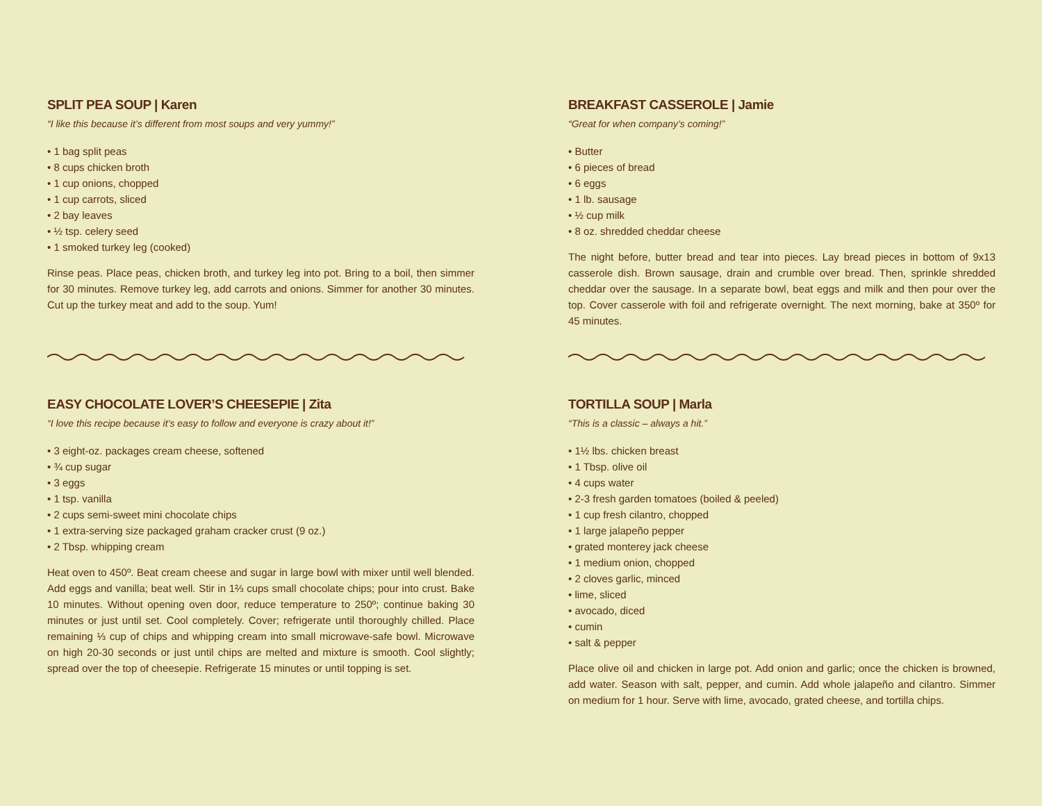SPLIT PEA SOUP | Karen
“I like this because it’s different from most soups and very yummy!”
• 1 bag split peas
• 8 cups chicken broth
• 1 cup onions, chopped
• 1 cup carrots, sliced
• 2 bay leaves
• ½ tsp. celery seed
• 1 smoked turkey leg (cooked)
Rinse peas. Place peas, chicken broth, and turkey leg into pot. Bring to a boil, then simmer for 30 minutes. Remove turkey leg, add carrots and onions. Simmer for another 30 minutes. Cut up the turkey meat and add to the soup. Yum!
EASY CHOCOLATE LOVER’S CHEESEPIE | Zita
“I love this recipe because it’s easy to follow and everyone is crazy about it!”
• 3 eight-oz. packages cream cheese, softened
• ¾ cup sugar
• 3 eggs
• 1 tsp. vanilla
• 2 cups semi-sweet mini chocolate chips
• 1 extra-serving size packaged graham cracker crust (9 oz.)
• 2 Tbsp. whipping cream
Heat oven to 450º. Beat cream cheese and sugar in large bowl with mixer until well blended. Add eggs and vanilla; beat well. Stir in 1⅔ cups small chocolate chips; pour into crust. Bake 10 minutes. Without opening oven door, reduce temperature to 250º; continue baking 30 minutes or just until set. Cool completely. Cover; refrigerate until thoroughly chilled. Place remaining ⅓ cup of chips and whipping cream into small microwave-safe bowl. Microwave on high 20-30 seconds or just until chips are melted and mixture is smooth. Cool slightly; spread over the top of cheesepie. Refrigerate 15 minutes or until topping is set.
BREAKFAST CASSEROLE | Jamie
“Great for when company’s coming!”
• Butter
• 6 pieces of bread
• 6 eggs
• 1 lb. sausage
• ½ cup milk
• 8 oz. shredded cheddar cheese
The night before, butter bread and tear into pieces. Lay bread pieces in bottom of 9x13 casserole dish. Brown sausage, drain and crumble over bread. Then, sprinkle shredded cheddar over the sausage. In a separate bowl, beat eggs and milk and then pour over the top. Cover casserole with foil and refrigerate overnight. The next morning, bake at 350º for 45 minutes.
TORTILLA SOUP | Marla
“This is a classic – always a hit.”
• 1½ lbs. chicken breast
• 1 Tbsp. olive oil
• 4 cups water
• 2-3 fresh garden tomatoes (boiled & peeled)
• 1 cup fresh cilantro, chopped
• 1 large jalapeño pepper
• grated monterey jack cheese
• 1 medium onion, chopped
• 2 cloves garlic, minced
• lime, sliced
• avocado, diced
• cumin
• salt & pepper
Place olive oil and chicken in large pot. Add onion and garlic; once the chicken is browned, add water. Season with salt, pepper, and cumin. Add whole jalapeño and cilantro. Simmer on medium for 1 hour. Serve with lime, avocado, grated cheese, and tortilla chips.